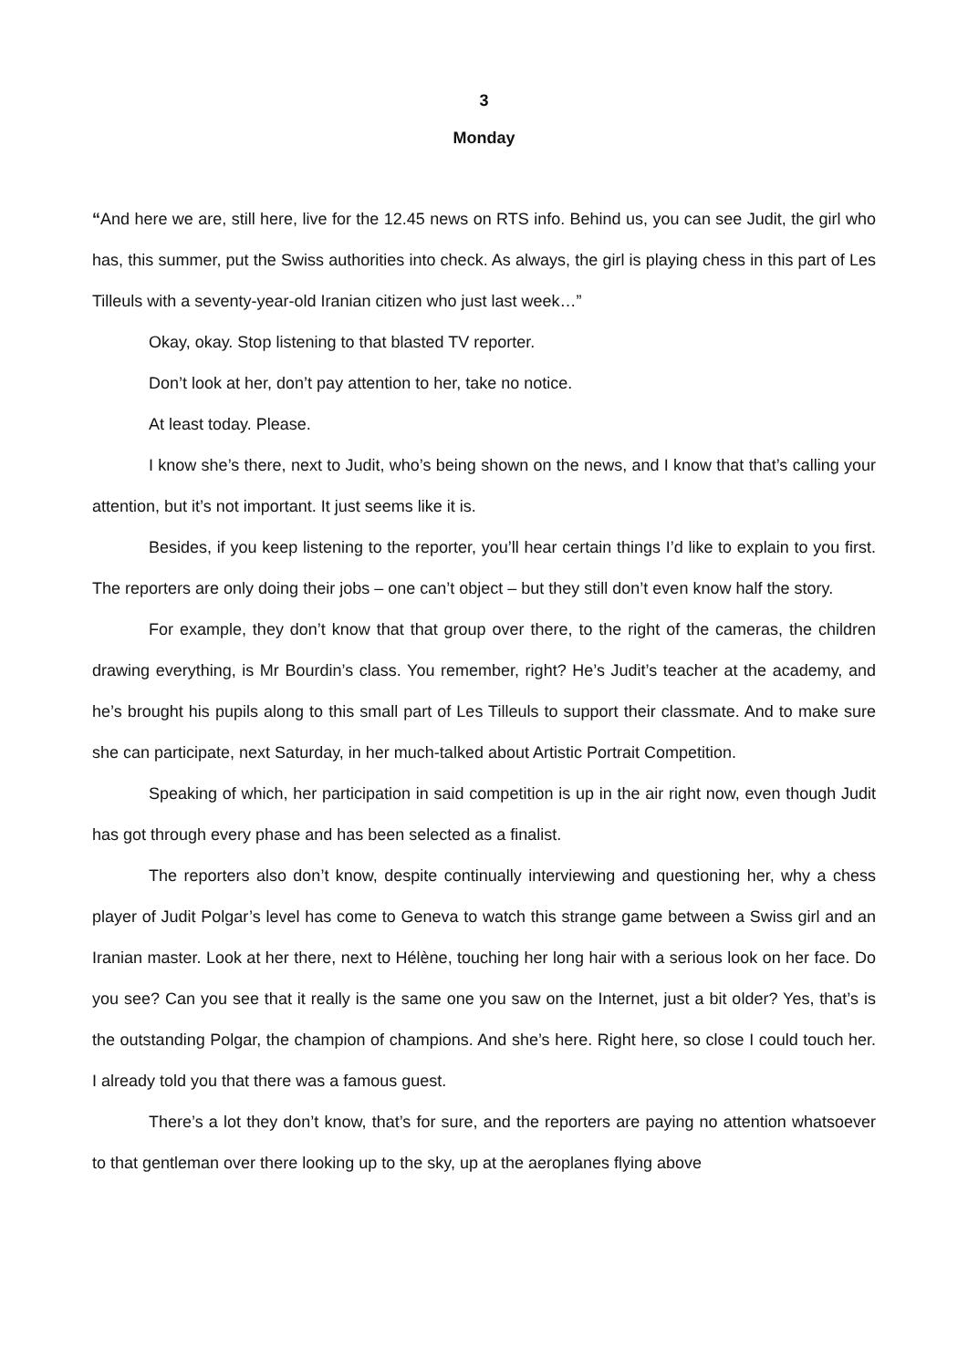3
Monday
“And here we are, still here, live for the 12.45 news on RTS info. Behind us, you can see Judit, the girl who has, this summer, put the Swiss authorities into check. As always, the girl is playing chess in this part of Les Tilleuls with a seventy-year-old Iranian citizen who just last week…”
Okay, okay. Stop listening to that blasted TV reporter.
Don’t look at her, don’t pay attention to her, take no notice.
At least today. Please.
I know she’s there, next to Judit, who’s being shown on the news, and I know that that’s calling your attention, but it’s not important. It just seems like it is.
Besides, if you keep listening to the reporter, you’ll hear certain things I’d like to explain to you first. The reporters are only doing their jobs – one can’t object – but they still don’t even know half the story.
For example, they don’t know that that group over there, to the right of the cameras, the children drawing everything, is Mr Bourdin’s class. You remember, right? He’s Judit’s teacher at the academy, and he’s brought his pupils along to this small part of Les Tilleuls to support their classmate. And to make sure she can participate, next Saturday, in her much-talked about Artistic Portrait Competition.
Speaking of which, her participation in said competition is up in the air right now, even though Judit has got through every phase and has been selected as a finalist.
The reporters also don’t know, despite continually interviewing and questioning her, why a chess player of Judit Polgar’s level has come to Geneva to watch this strange game between a Swiss girl and an Iranian master. Look at her there, next to Hélène, touching her long hair with a serious look on her face. Do you see? Can you see that it really is the same one you saw on the Internet, just a bit older? Yes, that’s is the outstanding Polgar, the champion of champions. And she’s here. Right here, so close I could touch her. I already told you that there was a famous guest.
There’s a lot they don’t know, that’s for sure, and the reporters are paying no attention whatsoever to that gentleman over there looking up to the sky, up at the aeroplanes flying above